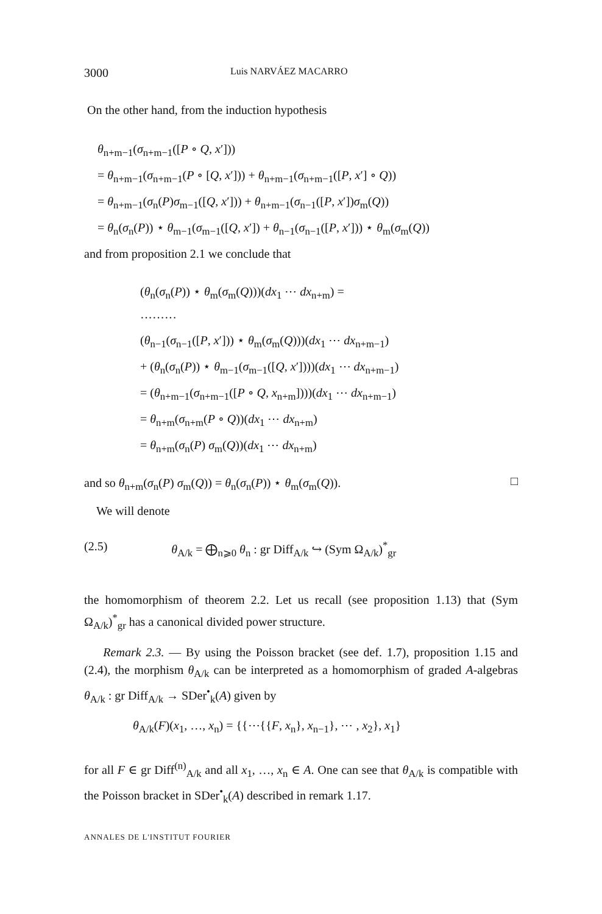3000 Luis NARVÁEZ MACARRO
On the other hand, from the induction hypothesis
θ<sub>n+m−1</sub>(σ<sub>n+m−1</sub>([P ∘ Q, x′]))
= θ<sub>n+m−1</sub>(σ<sub>n+m−1</sub>(P ∘ [Q, x′])) + θ<sub>n+m−1</sub>(σ<sub>n+m−1</sub>([P, x′] ∘ Q))
= θ<sub>n+m−1</sub>(σ<sub>n</sub>(P)σ<sub>m−1</sub>([Q, x′])) + θ<sub>n+m−1</sub>(σ<sub>n−1</sub>([P, x′])σ<sub>m</sub>(Q))
= θ<sub>n</sub>(σ<sub>n</sub>(P)) ⋆ θ<sub>m−1</sub>(σ<sub>m−1</sub>([Q, x′]) + θ<sub>n−1</sub>(σ<sub>n−1</sub>([P, x′])) ⋆ θ<sub>m</sub>(σ<sub>m</sub>(Q))
and from proposition 2.1 we conclude that
(θ<sub>n</sub>(σ<sub>n</sub>(P)) ⋆ θ<sub>m</sub>(σ<sub>m</sub>(Q)))(dx<sub>1</sub> ⋯ dx<sub>n+m</sub>) =
·········
(θ<sub>n−1</sub>(σ<sub>n−1</sub>([P, x′])) ⋆ θ<sub>m</sub>(σ<sub>m</sub>(Q)))(dx<sub>1</sub> ⋯ dx<sub>n+m−1</sub>)
+ (θ<sub>n</sub>(σ<sub>n</sub>(P)) ⋆ θ<sub>m−1</sub>(σ<sub>m−1</sub>([Q, x′])))(dx<sub>1</sub> ⋯ dx<sub>n+m−1</sub>)
= (θ<sub>n+m−1</sub>(σ<sub>n+m−1</sub>([P ∘ Q, x<sub>n+m</sub>])))(dx<sub>1</sub> ⋯ dx<sub>n+m−1</sub>)
= θ<sub>n+m</sub>(σ<sub>n+m</sub>(P ∘ Q))(dx<sub>1</sub> ⋯ dx<sub>n+m</sub>)
= θ<sub>n+m</sub>(σ<sub>n</sub>(P) σ<sub>m</sub>(Q))(dx<sub>1</sub> ⋯ dx<sub>n+m</sub>)
and so θ<sub>n+m</sub>(σ<sub>n</sub>(P) σ<sub>m</sub>(Q)) = θ<sub>n</sub>(σ<sub>n</sub>(P)) ⋆ θ<sub>m</sub>(σ<sub>m</sub>(Q)).
□
We will denote
(2.5) θ<sub>A/k</sub> = ⨁<sub>n⩾0</sub> θ<sub>n</sub> : gr Diff<sub>A/k</sub> ↪ (Sym Ω<sub>A/k</sub>)<sup>*</sup><sub>gr</sub>
the homomorphism of theorem 2.2. Let us recall (see proposition 1.13) that (Sym Ω<sub>A/k</sub>)<sup>*</sup><sub>gr</sub> has a canonical divided power structure.
Remark 2.3. — By using the Poisson bracket (see def. 1.7), proposition 1.15 and (2.4), the morphism θ<sub>A/k</sub> can be interpreted as a homomorphism of graded A-algebras θ<sub>A/k</sub> : gr Diff<sub>A/k</sub> → SDer<sup>•</sup><sub>k</sub>(A) given by
θ<sub>A/k</sub>(F)(x<sub>1</sub>, …, x<sub>n</sub>) = {{⋯{{F, x<sub>n</sub>}, x<sub>n−1</sub>}, ⋯ , x<sub>2</sub>}, x<sub>1</sub>}
for all F ∈ gr Diff<sup>(n)</sup><sub>A/k</sub> and all x<sub>1</sub>, …, x<sub>n</sub> ∈ A. One can see that θ<sub>A/k</sub> is compatible with the Poisson bracket in SDer<sup>•</sup><sub>k</sub>(A) described in remark 1.17.
ANNALES DE L'INSTITUT FOURIER